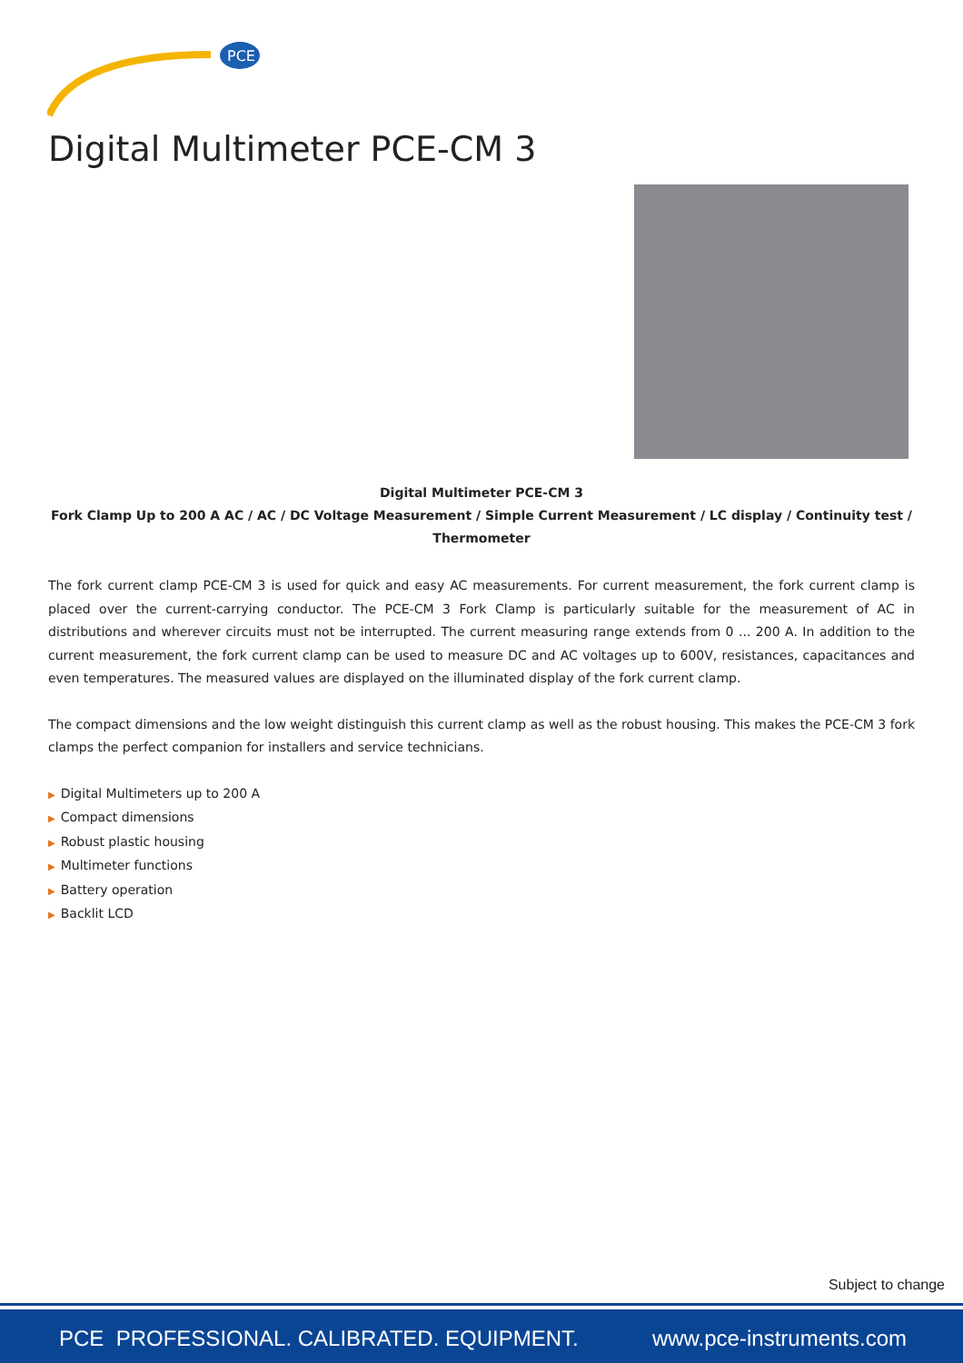PCE
Digital Multimeter PCE-CM 3
Digital Multimeter PCE-CM 3
Fork Clamp Up to 200 A AC / AC / DC Voltage Measurement / Simple Current Measurement / LC display / Continuity test / Thermometer
The fork current clamp PCE-CM 3 is used for quick and easy AC measurements. For current measurement, the fork current clamp is placed over the current-carrying conductor. The PCE-CM 3 Fork Clamp is particularly suitable for the measurement of AC in distributions and wherever circuits must not be interrupted. The current measuring range extends from 0 ... 200 A. In addition to the current measurement, the fork current clamp can be used to measure DC and AC voltages up to 600V, resistances, capacitances and even temperatures. The measured values are displayed on the illuminated display of the fork current clamp.
The compact dimensions and the low weight distinguish this current clamp as well as the robust housing. This makes the PCE-CM 3 fork clamps the perfect companion for installers and service technicians.
▶ Digital Multimeters up to 200 A
▶ Compact dimensions
▶ Robust plastic housing
▶ Multimeter functions
▶ Battery operation
▶ Backlit LCD
Subject to change
PCE PROFESSIONAL. CALIBRATED. EQUIPMENT. www.pce-instruments.com